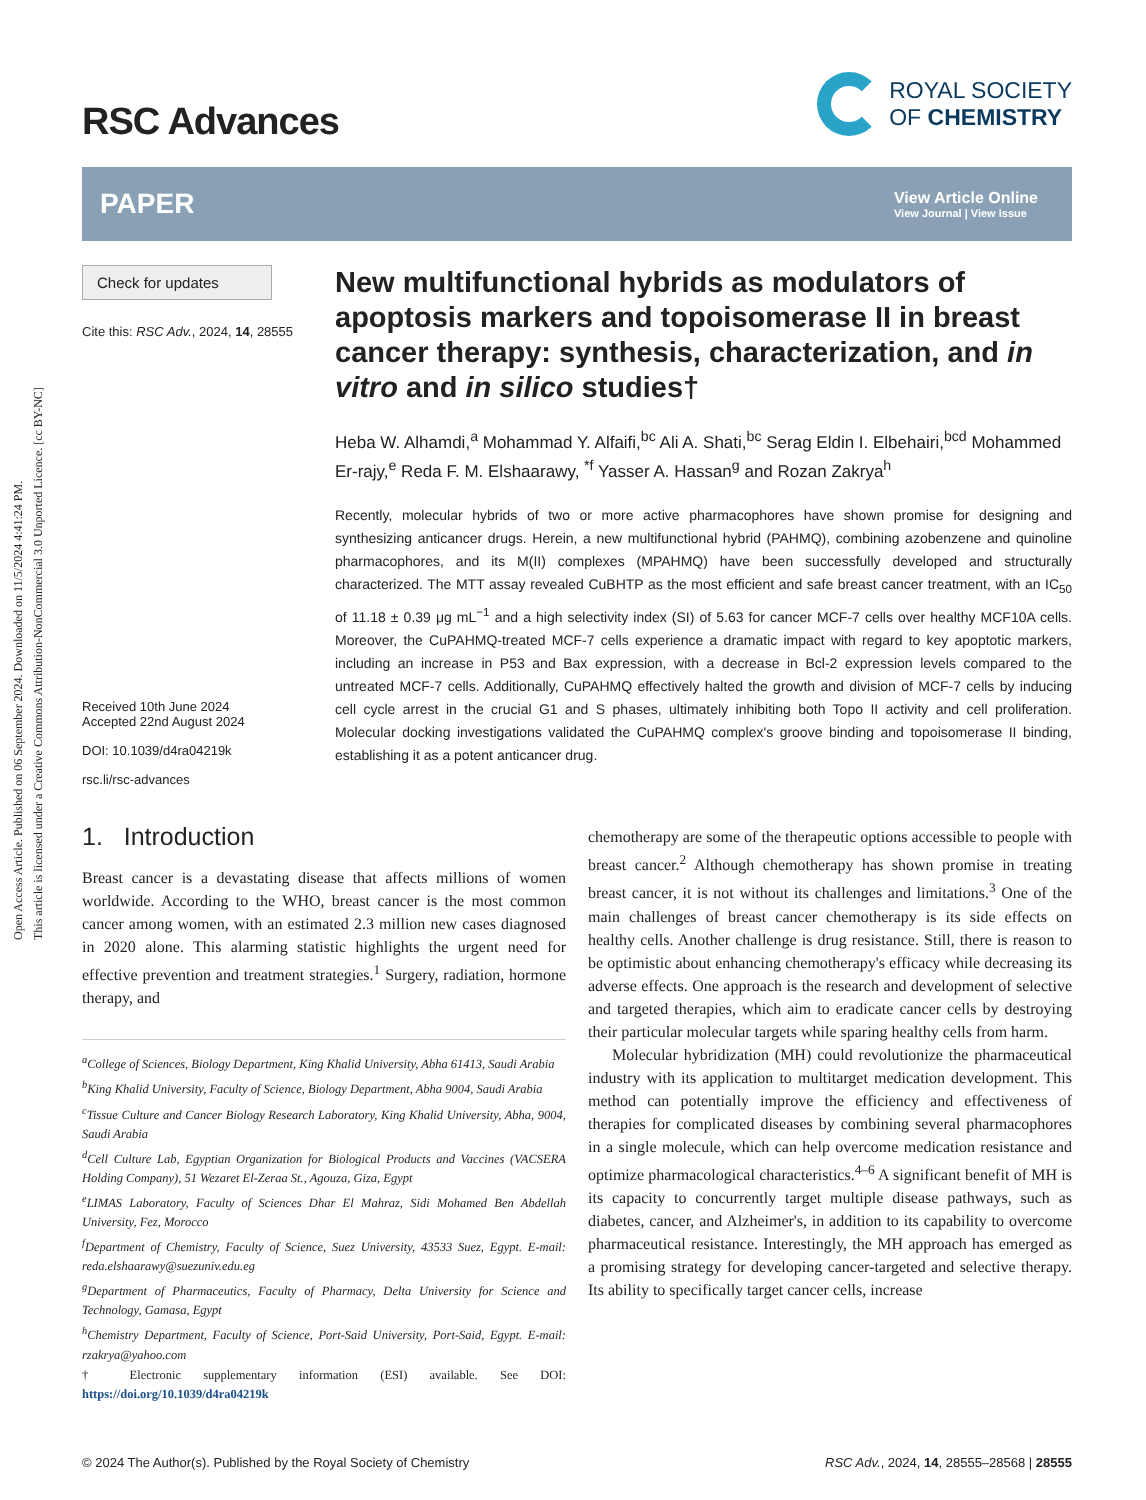Open Access Article. Published on 06 September 2024. Downloaded on 11/5/2024 4:41:24 PM.
This article is licensed under a Creative Commons Attribution-NonCommercial 3.0 Unported Licence. [cc BY-NC]
RSC Advances
ROYAL SOCIETY
OF CHEMISTRY
PAPER
View Article Online
View Journal | View Issue
Check for updates
Cite this: RSC Adv., 2024, 14, 28555
Received 10th June 2024
Accepted 22nd August 2024
DOI: 10.1039/d4ra04219k
rsc.li/rsc-advances
New multifunctional hybrids as modulators of apoptosis markers and topoisomerase II in breast cancer therapy: synthesis, characterization, and in vitro and in silico studies†
Heba W. Alhamdi,<sup>a</sup> Mohammad Y. Alfaifi,<sup>bc</sup> Ali A. Shati,<sup>bc</sup> Serag Eldin I. Elbehairi,<sup>bcd</sup> Mohammed Er-rajy,<sup>e</sup> Reda F. M. Elshaarawy, <sup>*f</sup> Yasser A. Hassan<sup>g</sup> and Rozan Zakrya<sup>h</sup>
Recently, molecular hybrids of two or more active pharmacophores have shown promise for designing and synthesizing anticancer drugs. Herein, a new multifunctional hybrid (PAHMQ), combining azobenzene and quinoline pharmacophores, and its M(II) complexes (MPAHMQ) have been successfully developed and structurally characterized. The MTT assay revealed CuBHTP as the most efficient and safe breast cancer treatment, with an IC<sub>50</sub> of 11.18 ± 0.39 μg mL<sup>−1</sup> and a high selectivity index (SI) of 5.63 for cancer MCF-7 cells over healthy MCF10A cells. Moreover, the CuPAHMQ-treated MCF-7 cells experience a dramatic impact with regard to key apoptotic markers, including an increase in P53 and Bax expression, with a decrease in Bcl-2 expression levels compared to the untreated MCF-7 cells. Additionally, CuPAHMQ effectively halted the growth and division of MCF-7 cells by inducing cell cycle arrest in the crucial G1 and S phases, ultimately inhibiting both Topo II activity and cell proliferation. Molecular docking investigations validated the CuPAHMQ complex's groove binding and topoisomerase II binding, establishing it as a potent anticancer drug.
1. Introduction
Breast cancer is a devastating disease that affects millions of women worldwide. According to the WHO, breast cancer is the most common cancer among women, with an estimated 2.3 million new cases diagnosed in 2020 alone. This alarming statistic highlights the urgent need for effective prevention and treatment strategies.<sup>1</sup> Surgery, radiation, hormone therapy, and
<sup>a</sup> College of Sciences, Biology Department, King Khalid University, Abha 61413, Saudi Arabia
<sup>b</sup> King Khalid University, Faculty of Science, Biology Department, Abha 9004, Saudi Arabia
<sup>c</sup> Tissue Culture and Cancer Biology Research Laboratory, King Khalid University, Abha, 9004, Saudi Arabia
<sup>d</sup> Cell Culture Lab, Egyptian Organization for Biological Products and Vaccines (VACSERA Holding Company), 51 Wezaret El-Zeraa St., Agouza, Giza, Egypt
<sup>e</sup> LIMAS Laboratory, Faculty of Sciences Dhar El Mahraz, Sidi Mohamed Ben Abdellah University, Fez, Morocco
<sup>f</sup> Department of Chemistry, Faculty of Science, Suez University, 43533 Suez, Egypt. E-mail: reda.elshaarawy@suezuniv.edu.eg
<sup>g</sup> Department of Pharmaceutics, Faculty of Pharmacy, Delta University for Science and Technology, Gamasa, Egypt
<sup>h</sup> Chemistry Department, Faculty of Science, Port-Said University, Port-Said, Egypt. E-mail: rzakrya@yahoo.com
† Electronic supplementary information (ESI) available. See DOI: https://doi.org/10.1039/d4ra04219k
chemotherapy are some of the therapeutic options accessible to people with breast cancer.<sup>2</sup> Although chemotherapy has shown promise in treating breast cancer, it is not without its challenges and limitations.<sup>3</sup> One of the main challenges of breast cancer chemotherapy is its side effects on healthy cells. Another challenge is drug resistance. Still, there is reason to be optimistic about enhancing chemotherapy's efficacy while decreasing its adverse effects. One approach is the research and development of selective and targeted therapies, which aim to eradicate cancer cells by destroying their particular molecular targets while sparing healthy cells from harm.
Molecular hybridization (MH) could revolutionize the pharmaceutical industry with its application to multitarget medication development. This method can potentially improve the efficiency and effectiveness of therapies for complicated diseases by combining several pharmacophores in a single molecule, which can help overcome medication resistance and optimize pharmacological characteristics.<sup>4–6</sup> A significant benefit of MH is its capacity to concurrently target multiple disease pathways, such as diabetes, cancer, and Alzheimer's, in addition to its capability to overcome pharmaceutical resistance. Interestingly, the MH approach has emerged as a promising strategy for developing cancer-targeted and selective therapy. Its ability to specifically target cancer cells, increase
© 2024 The Author(s). Published by the Royal Society of Chemistry RSC Adv., 2024, 14, 28555–28568 | 28555